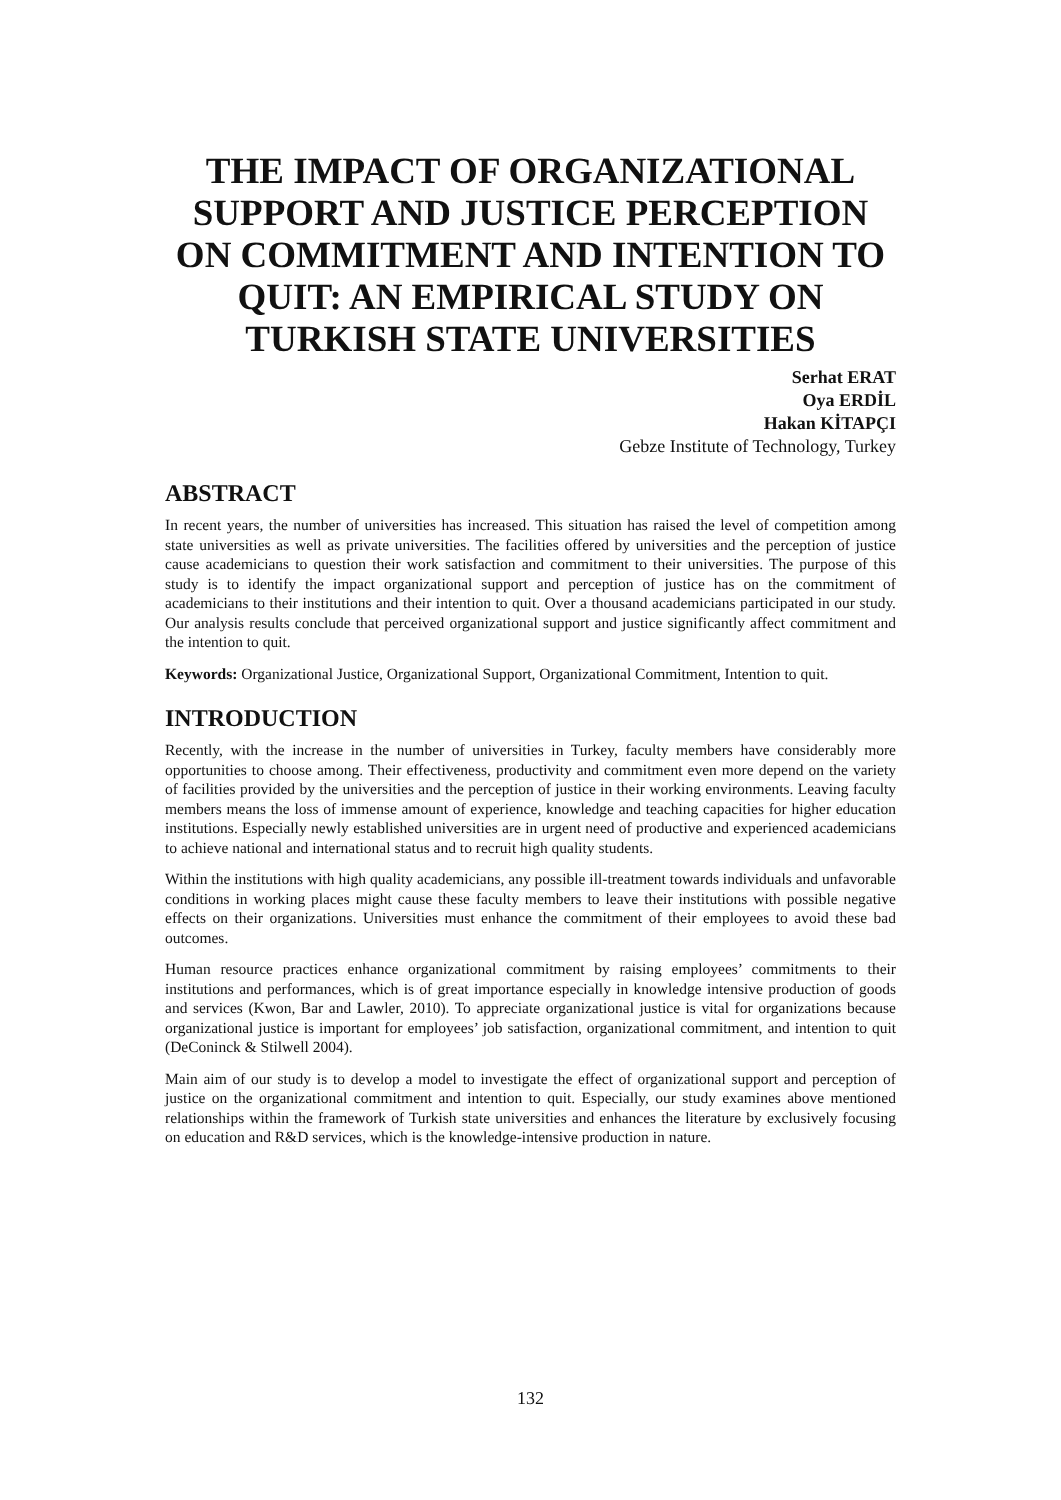THE IMPACT OF ORGANIZATIONAL SUPPORT AND JUSTICE PERCEPTION ON COMMITMENT AND INTENTION TO QUIT: AN EMPIRICAL STUDY ON TURKISH STATE UNIVERSITIES
Serhat ERAT
Oya ERDİL
Hakan KİTAPÇI
Gebze Institute of Technology, Turkey
ABSTRACT
In recent years, the number of universities has increased. This situation has raised the level of competition among state universities as well as private universities. The facilities offered by universities and the perception of justice cause academicians to question their work satisfaction and commitment to their universities. The purpose of this study is to identify the impact organizational support and perception of justice has on the commitment of academicians to their institutions and their intention to quit. Over a thousand academicians participated in our study. Our analysis results conclude that perceived organizational support and justice significantly affect commitment and the intention to quit.
Keywords: Organizational Justice, Organizational Support, Organizational Commitment, Intention to quit.
INTRODUCTION
Recently, with the increase in the number of universities in Turkey, faculty members have considerably more opportunities to choose among. Their effectiveness, productivity and commitment even more depend on the variety of facilities provided by the universities and the perception of justice in their working environments. Leaving faculty members means the loss of immense amount of experience, knowledge and teaching capacities for higher education institutions. Especially newly established universities are in urgent need of productive and experienced academicians to achieve national and international status and to recruit high quality students.
Within the institutions with high quality academicians, any possible ill-treatment towards individuals and unfavorable conditions in working places might cause these faculty members to leave their institutions with possible negative effects on their organizations. Universities must enhance the commitment of their employees to avoid these bad outcomes.
Human resource practices enhance organizational commitment by raising employees’ commitments to their institutions and performances, which is of great importance especially in knowledge intensive production of goods and services (Kwon, Bar and Lawler, 2010). To appreciate organizational justice is vital for organizations because organizational justice is important for employees’ job satisfaction, organizational commitment, and intention to quit (DeConinck & Stilwell 2004).
Main aim of our study is to develop a model to investigate the effect of organizational support and perception of justice on the organizational commitment and intention to quit. Especially, our study examines above mentioned relationships within the framework of Turkish state universities and enhances the literature by exclusively focusing on education and R&D services, which is the knowledge-intensive production in nature.
132